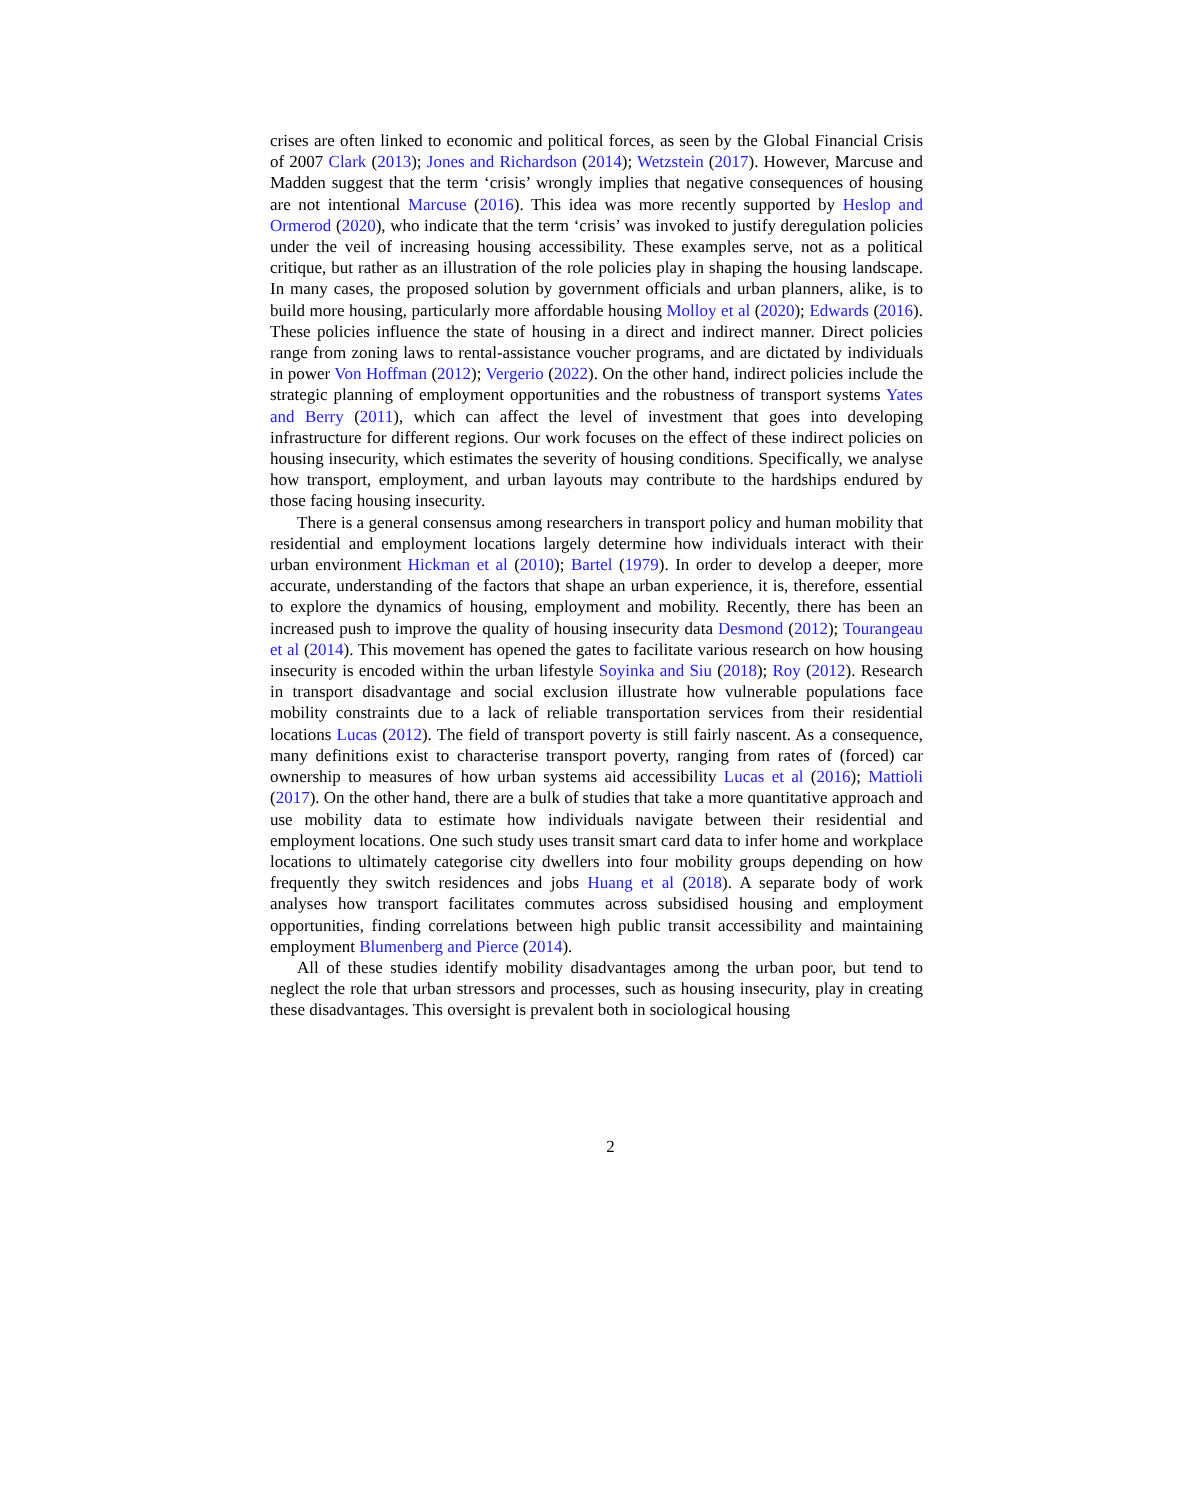crises are often linked to economic and political forces, as seen by the Global Financial Crisis of 2007 Clark (2013); Jones and Richardson (2014); Wetzstein (2017). However, Marcuse and Madden suggest that the term ‘crisis’ wrongly implies that negative consequences of housing are not intentional Marcuse (2016). This idea was more recently supported by Heslop and Ormerod (2020), who indicate that the term ‘crisis’ was invoked to justify deregulation policies under the veil of increasing housing accessibility. These examples serve, not as a political critique, but rather as an illustration of the role policies play in shaping the housing landscape. In many cases, the proposed solution by government officials and urban planners, alike, is to build more housing, particularly more affordable housing Molloy et al (2020); Edwards (2016). These policies influence the state of housing in a direct and indirect manner. Direct policies range from zoning laws to rental-assistance voucher programs, and are dictated by individuals in power Von Hoffman (2012); Vergerio (2022). On the other hand, indirect policies include the strategic planning of employment opportunities and the robustness of transport systems Yates and Berry (2011), which can affect the level of investment that goes into developing infrastructure for different regions. Our work focuses on the effect of these indirect policies on housing insecurity, which estimates the severity of housing conditions. Specifically, we analyse how transport, employment, and urban layouts may contribute to the hardships endured by those facing housing insecurity.
There is a general consensus among researchers in transport policy and human mobility that residential and employment locations largely determine how individuals interact with their urban environment Hickman et al (2010); Bartel (1979). In order to develop a deeper, more accurate, understanding of the factors that shape an urban experience, it is, therefore, essential to explore the dynamics of housing, employment and mobility. Recently, there has been an increased push to improve the quality of housing insecurity data Desmond (2012); Tourangeau et al (2014). This movement has opened the gates to facilitate various research on how housing insecurity is encoded within the urban lifestyle Soyinka and Siu (2018); Roy (2012). Research in transport disadvantage and social exclusion illustrate how vulnerable populations face mobility constraints due to a lack of reliable transportation services from their residential locations Lucas (2012). The field of transport poverty is still fairly nascent. As a consequence, many definitions exist to characterise transport poverty, ranging from rates of (forced) car ownership to measures of how urban systems aid accessibility Lucas et al (2016); Mattioli (2017). On the other hand, there are a bulk of studies that take a more quantitative approach and use mobility data to estimate how individuals navigate between their residential and employment locations. One such study uses transit smart card data to infer home and workplace locations to ultimately categorise city dwellers into four mobility groups depending on how frequently they switch residences and jobs Huang et al (2018). A separate body of work analyses how transport facilitates commutes across subsidised housing and employment opportunities, finding correlations between high public transit accessibility and maintaining employment Blumenberg and Pierce (2014).
All of these studies identify mobility disadvantages among the urban poor, but tend to neglect the role that urban stressors and processes, such as housing insecurity, play in creating these disadvantages. This oversight is prevalent both in sociological housing
2